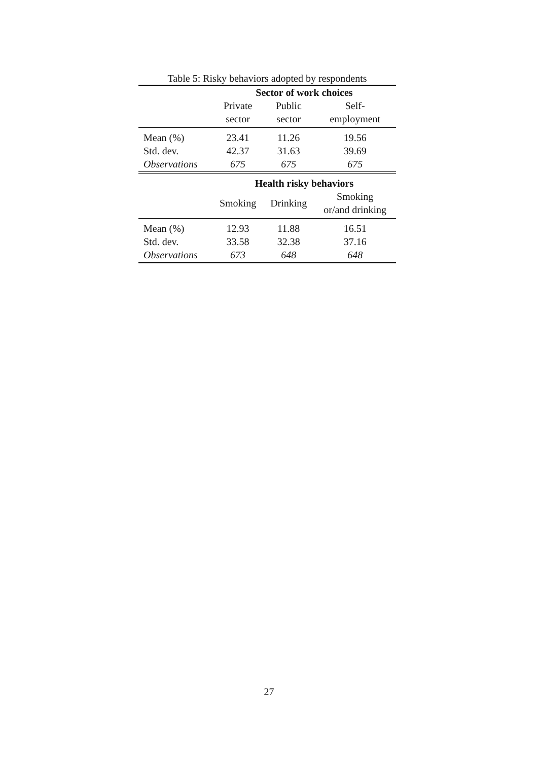Table 5: Risky behaviors adopted by respondents
| | Sector of work choices | | |
| --- | --- | --- | --- |
| | Private sector | Public sector | Self- employment |
| Mean (%) | 23.41 | 11.26 | 19.56 |
| Std. dev. | 42.37 | 31.63 | 39.69 |
| Observations | 675 | 675 | 675 |
| | Health risky behaviors | | |
| | Smoking | Drinking | Smoking or/and drinking |
| Mean (%) | 12.93 | 11.88 | 16.51 |
| Std. dev. | 33.58 | 32.38 | 37.16 |
| Observations | 673 | 648 | 648 |
27